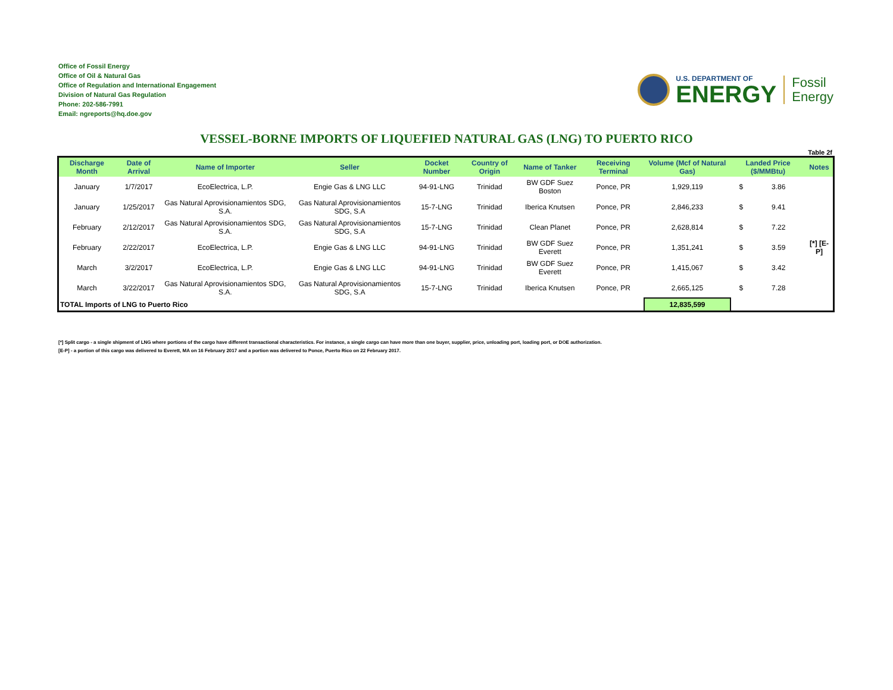Office of Fossil Energy
Office of Oil & Natural Gas
Office of Regulation and International Engagement
Division of Natural Gas Regulation
Phone: 202-586-7991
Email: ngreports@hq.doe.gov
U.S. DEPARTMENT OF
ENERGY
Fossil
Energy
VESSEL-BORNE IMPORTS OF LIQUEFIED NATURAL GAS (LNG) TO PUERTO RICO
Table 2f
| Discharge Month | Date of Arrival | Name of Importer | Seller | Docket Number | Country of Origin | Name of Tanker | Receiving Terminal | Volume (Mcf of Natural Gas) | Landed Price ($/MMBtu) | | Notes |
| --- | --- | --- | --- | --- | --- | --- | --- | --- | --- | --- | --- |
| January | 1/7/2017 | EcoElectrica, L.P. | Engie Gas & LNG LLC | 94-91-LNG | Trinidad | BW GDF Suez Boston | Ponce, PR | 1,929,119 | $ | 3.86 | |
| January | 1/25/2017 | Gas Natural Aprovisionamientos SDG, S.A. | Gas Natural Aprovisionamientos SDG, S.A | 15-7-LNG | Trinidad | Iberica Knutsen | Ponce, PR | 2,846,233 | $ | 9.41 | |
| February | 2/12/2017 | Gas Natural Aprovisionamientos SDG, S.A. | Gas Natural Aprovisionamientos SDG, S.A | 15-7-LNG | Trinidad | Clean Planet | Ponce, PR | 2,628,814 | $ | 7.22 | |
| February | 2/22/2017 | EcoElectrica, L.P. | Engie Gas & LNG LLC | 94-91-LNG | Trinidad | BW GDF Suez Everett | Ponce, PR | 1,351,241 | $ | 3.59 | [*] [E-P] |
| March | 3/2/2017 | EcoElectrica, L.P. | Engie Gas & LNG LLC | 94-91-LNG | Trinidad | BW GDF Suez Everett | Ponce, PR | 1,415,067 | $ | 3.42 | |
| March | 3/22/2017 | Gas Natural Aprovisionamientos SDG, S.A. | Gas Natural Aprovisionamientos SDG, S.A | 15-7-LNG | Trinidad | Iberica Knutsen | Ponce, PR | 2,665,125 | $ | 7.28 | |
| TOTAL Imports of LNG to Puerto Rico | | | | | | | | 12,835,599 | | | |
[*] Split cargo - a single shipment of LNG where portions of the cargo have different transactional characteristics. For instance, a single cargo can have more than one buyer, supplier, price, unloading port, loading port, or DOE authorization.
[E-P] - a portion of this cargo was delivered to Everett, MA on 16 February 2017 and a portion was delivered to Ponce, Puerto Rico on 22 February 2017.